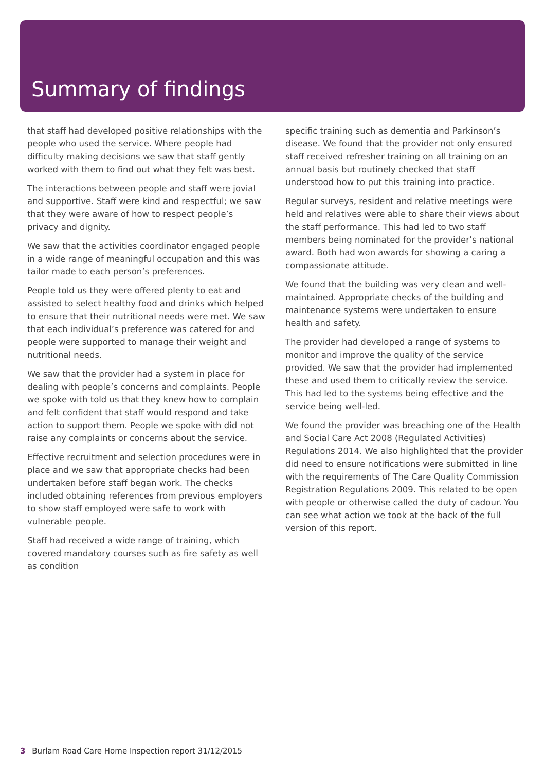Summary of findings
that staff had developed positive relationships with the people who used the service. Where people had difficulty making decisions we saw that staff gently worked with them to find out what they felt was best.
The interactions between people and staff were jovial and supportive. Staff were kind and respectful; we saw that they were aware of how to respect people’s privacy and dignity.
We saw that the activities coordinator engaged people in a wide range of meaningful occupation and this was tailor made to each person’s preferences.
People told us they were offered plenty to eat and assisted to select healthy food and drinks which helped to ensure that their nutritional needs were met. We saw that each individual’s preference was catered for and people were supported to manage their weight and nutritional needs.
We saw that the provider had a system in place for dealing with people’s concerns and complaints. People we spoke with told us that they knew how to complain and felt confident that staff would respond and take action to support them. People we spoke with did not raise any complaints or concerns about the service.
Effective recruitment and selection procedures were in place and we saw that appropriate checks had been undertaken before staff began work. The checks included obtaining references from previous employers to show staff employed were safe to work with vulnerable people.
Staff had received a wide range of training, which covered mandatory courses such as fire safety as well as condition
specific training such as dementia and Parkinson’s disease. We found that the provider not only ensured staff received refresher training on all training on an annual basis but routinely checked that staff understood how to put this training into practice.
Regular surveys, resident and relative meetings were held and relatives were able to share their views about the staff performance. This had led to two staff members being nominated for the provider’s national award. Both had won awards for showing a caring a compassionate attitude.
We found that the building was very clean and well-maintained. Appropriate checks of the building and maintenance systems were undertaken to ensure health and safety.
The provider had developed a range of systems to monitor and improve the quality of the service provided. We saw that the provider had implemented these and used them to critically review the service. This had led to the systems being effective and the service being well-led.
We found the provider was breaching one of the Health and Social Care Act 2008 (Regulated Activities) Regulations 2014. We also highlighted that the provider did need to ensure notifications were submitted in line with the requirements of The Care Quality Commission Registration Regulations 2009. This related to be open with people or otherwise called the duty of cadour. You can see what action we took at the back of the full version of this report.
3 Burlam Road Care Home Inspection report 31/12/2015